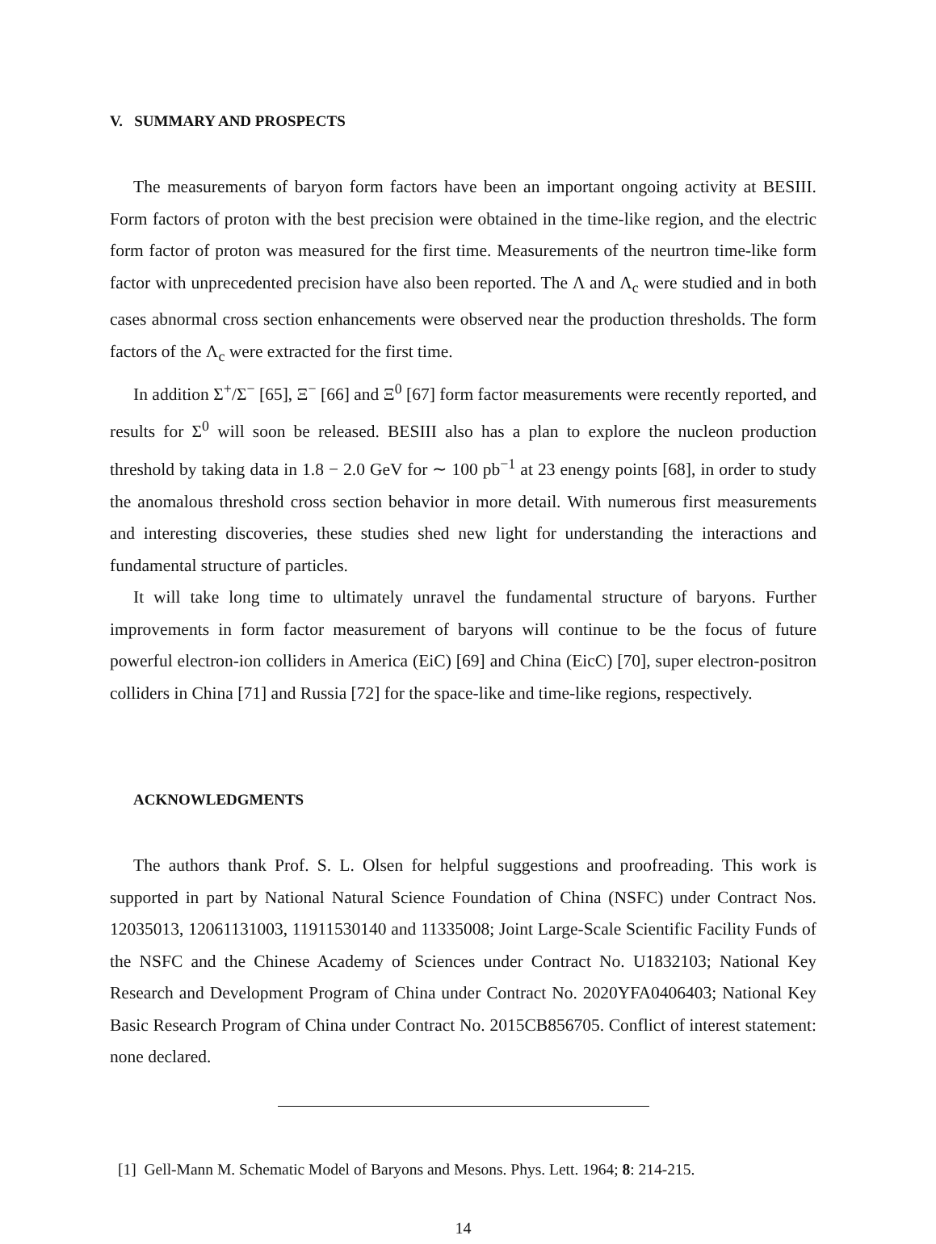V. SUMMARY AND PROSPECTS
The measurements of baryon form factors have been an important ongoing activity at BESIII. Form factors of proton with the best precision were obtained in the time-like region, and the electric form factor of proton was measured for the first time. Measurements of the neurtron time-like form factor with unprecedented precision have also been reported. The Λ and Λ<sub>c</sub> were studied and in both cases abnormal cross section enhancements were observed near the production thresholds. The form factors of the Λ<sub>c</sub> were extracted for the first time.
In addition Σ<sup>+</sup>/Σ<sup>−</sup> [65], Ξ<sup>−</sup> [66] and Ξ<sup>0</sup> [67] form factor measurements were recently reported, and results for Σ<sup>0</sup> will soon be released. BESIII also has a plan to explore the nucleon production threshold by taking data in 1.8 − 2.0 GeV for ∼ 100 pb<sup>−1</sup> at 23 enengy points [68], in order to study the anomalous threshold cross section behavior in more detail. With numerous first measurements and interesting discoveries, these studies shed new light for understanding the interactions and fundamental structure of particles.
It will take long time to ultimately unravel the fundamental structure of baryons. Further improvements in form factor measurement of baryons will continue to be the focus of future powerful electron-ion colliders in America (EiC) [69] and China (EicC) [70], super electron-positron colliders in China [71] and Russia [72] for the space-like and time-like regions, respectively.
ACKNOWLEDGMENTS
The authors thank Prof. S. L. Olsen for helpful suggestions and proofreading. This work is supported in part by National Natural Science Foundation of China (NSFC) under Contract Nos. 12035013, 12061131003, 11911530140 and 11335008; Joint Large-Scale Scientific Facility Funds of the NSFC and the Chinese Academy of Sciences under Contract No. U1832103; National Key Research and Development Program of China under Contract No. 2020YFA0406403; National Key Basic Research Program of China under Contract No. 2015CB856705. Conflict of interest statement: none declared.
[1] Gell-Mann M. Schematic Model of Baryons and Mesons. Phys. Lett. 1964; 8: 214-215.
14